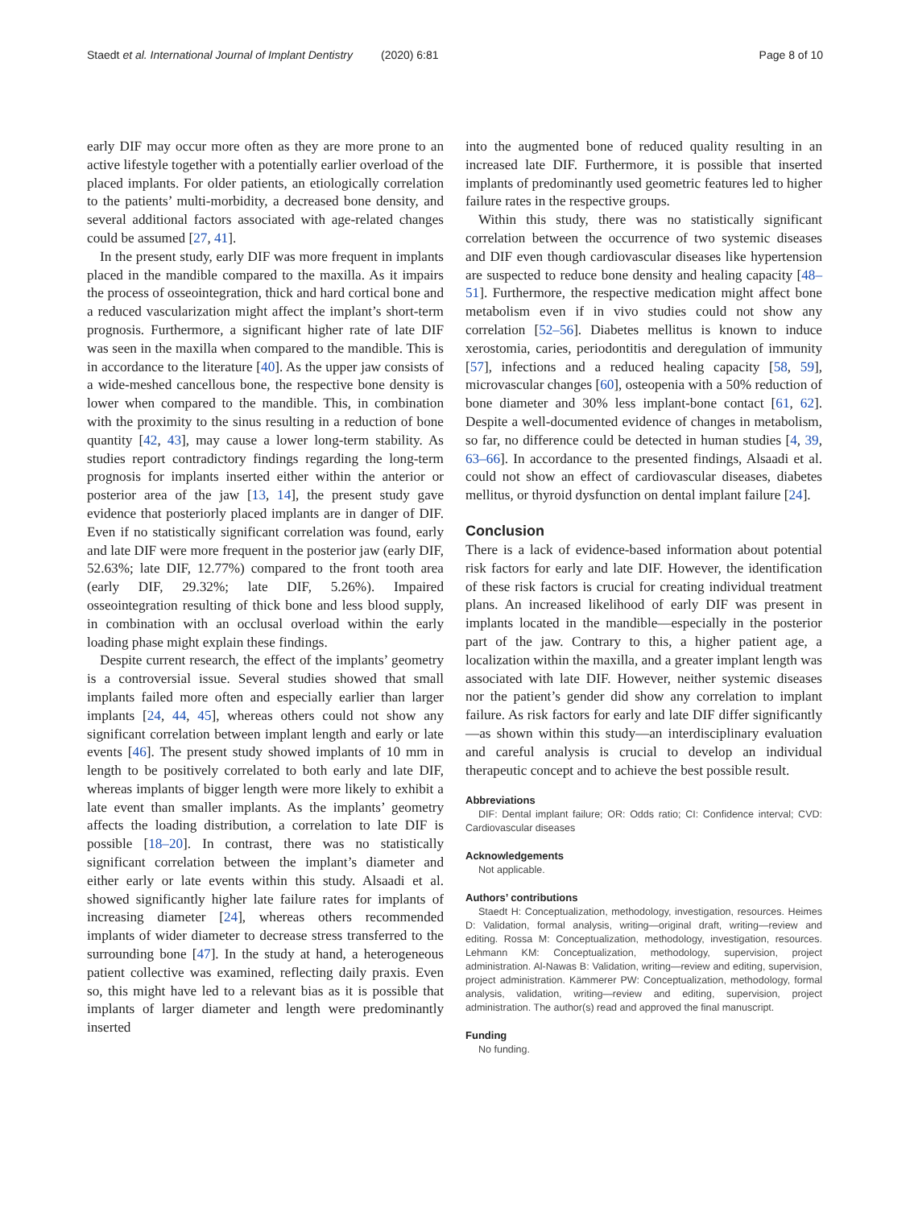Staedt et al. International Journal of Implant Dentistry (2020) 6:81 Page 8 of 10
early DIF may occur more often as they are more prone to an active lifestyle together with a potentially earlier overload of the placed implants. For older patients, an etiologically correlation to the patients’ multi-morbidity, a decreased bone density, and several additional factors associated with age-related changes could be assumed [27, 41].
In the present study, early DIF was more frequent in implants placed in the mandible compared to the maxilla. As it impairs the process of osseointegration, thick and hard cortical bone and a reduced vascularization might affect the implant’s short-term prognosis. Furthermore, a significant higher rate of late DIF was seen in the maxilla when compared to the mandible. This is in accordance to the literature [40]. As the upper jaw consists of a wide-meshed cancellous bone, the respective bone density is lower when compared to the mandible. This, in combination with the proximity to the sinus resulting in a reduction of bone quantity [42, 43], may cause a lower long-term stability. As studies report contradictory findings regarding the long-term prognosis for implants inserted either within the anterior or posterior area of the jaw [13, 14], the present study gave evidence that posteriorly placed implants are in danger of DIF. Even if no statistically significant correlation was found, early and late DIF were more frequent in the posterior jaw (early DIF, 52.63%; late DIF, 12.77%) compared to the front tooth area (early DIF, 29.32%; late DIF, 5.26%). Impaired osseointegration resulting of thick bone and less blood supply, in combination with an occlusal overload within the early loading phase might explain these findings.
Despite current research, the effect of the implants’ geometry is a controversial issue. Several studies showed that small implants failed more often and especially earlier than larger implants [24, 44, 45], whereas others could not show any significant correlation between implant length and early or late events [46]. The present study showed implants of 10 mm in length to be positively correlated to both early and late DIF, whereas implants of bigger length were more likely to exhibit a late event than smaller implants. As the implants’ geometry affects the loading distribution, a correlation to late DIF is possible [18–20]. In contrast, there was no statistically significant correlation between the implant’s diameter and either early or late events within this study. Alsaadi et al. showed significantly higher late failure rates for implants of increasing diameter [24], whereas others recommended implants of wider diameter to decrease stress transferred to the surrounding bone [47]. In the study at hand, a heterogeneous patient collective was examined, reflecting daily praxis. Even so, this might have led to a relevant bias as it is possible that implants of larger diameter and length were predominantly inserted
into the augmented bone of reduced quality resulting in an increased late DIF. Furthermore, it is possible that inserted implants of predominantly used geometric features led to higher failure rates in the respective groups.
Within this study, there was no statistically significant correlation between the occurrence of two systemic diseases and DIF even though cardiovascular diseases like hypertension are suspected to reduce bone density and healing capacity [48–51]. Furthermore, the respective medication might affect bone metabolism even if in vivo studies could not show any correlation [52–56]. Diabetes mellitus is known to induce xerostomia, caries, periodontitis and deregulation of immunity [57], infections and a reduced healing capacity [58, 59], microvascular changes [60], osteopenia with a 50% reduction of bone diameter and 30% less implant-bone contact [61, 62]. Despite a well-documented evidence of changes in metabolism, so far, no difference could be detected in human studies [4, 39, 63–66]. In accordance to the presented findings, Alsaadi et al. could not show an effect of cardiovascular diseases, diabetes mellitus, or thyroid dysfunction on dental implant failure [24].
Conclusion
There is a lack of evidence-based information about potential risk factors for early and late DIF. However, the identification of these risk factors is crucial for creating individual treatment plans. An increased likelihood of early DIF was present in implants located in the mandible—especially in the posterior part of the jaw. Contrary to this, a higher patient age, a localization within the maxilla, and a greater implant length was associated with late DIF. However, neither systemic diseases nor the patient’s gender did show any correlation to implant failure. As risk factors for early and late DIF differ significantly—as shown within this study—an interdisciplinary evaluation and careful analysis is crucial to develop an individual therapeutic concept and to achieve the best possible result.
Abbreviations
DIF: Dental implant failure; OR: Odds ratio; CI: Confidence interval; CVD: Cardiovascular diseases
Acknowledgements
Not applicable.
Authors’ contributions
Staedt H: Conceptualization, methodology, investigation, resources. Heimes D: Validation, formal analysis, writing—original draft, writing—review and editing. Rossa M: Conceptualization, methodology, investigation, resources. Lehmann KM: Conceptualization, methodology, supervision, project administration. Al-Nawas B: Validation, writing—review and editing, supervision, project administration. Kämmerer PW: Conceptualization, methodology, formal analysis, validation, writing—review and editing, supervision, project administration. The author(s) read and approved the final manuscript.
Funding
No funding.